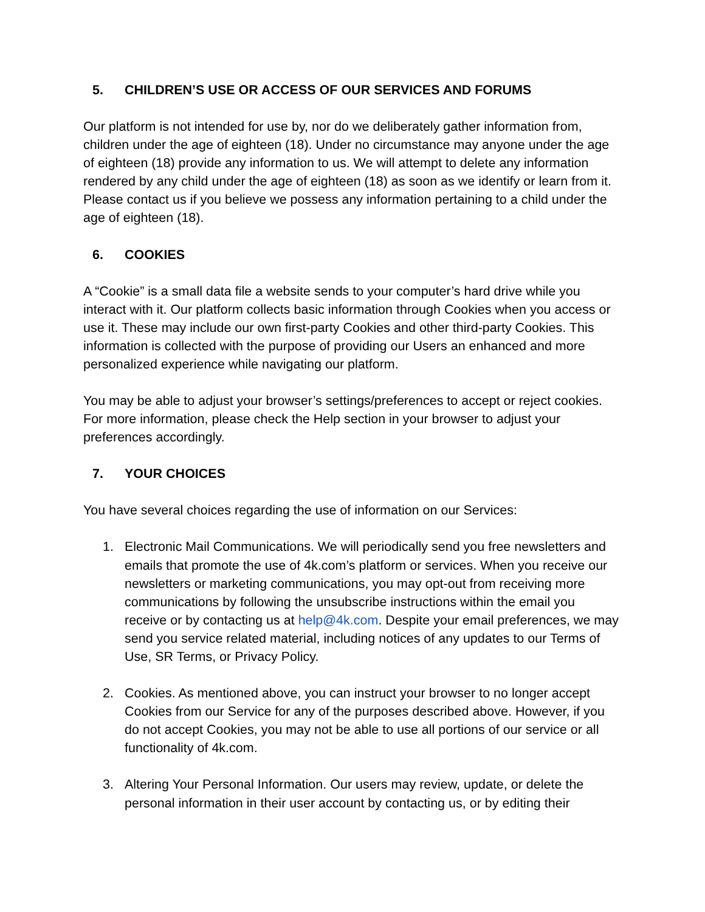5. CHILDREN’S USE OR ACCESS OF OUR SERVICES AND FORUMS
Our platform is not intended for use by, nor do we deliberately gather information from, children under the age of eighteen (18). Under no circumstance may anyone under the age of eighteen (18) provide any information to us. We will attempt to delete any information rendered by any child under the age of eighteen (18) as soon as we identify or learn from it. Please contact us if you believe we possess any information pertaining to a child under the age of eighteen (18).
6. COOKIES
A “Cookie” is a small data file a website sends to your computer’s hard drive while you interact with it. Our platform collects basic information through Cookies when you access or use it. These may include our own first-party Cookies and other third-party Cookies. This information is collected with the purpose of providing our Users an enhanced and more personalized experience while navigating our platform.
You may be able to adjust your browser’s settings/preferences to accept or reject cookies. For more information, please check the Help section in your browser to adjust your preferences accordingly.
7. YOUR CHOICES
You have several choices regarding the use of information on our Services:
1. Electronic Mail Communications. We will periodically send you free newsletters and emails that promote the use of 4k.com’s platform or services. When you receive our newsletters or marketing communications, you may opt-out from receiving more communications by following the unsubscribe instructions within the email you receive or by contacting us at help@4k.com. Despite your email preferences, we may send you service related material, including notices of any updates to our Terms of Use, SR Terms, or Privacy Policy.
2. Cookies. As mentioned above, you can instruct your browser to no longer accept Cookies from our Service for any of the purposes described above. However, if you do not accept Cookies, you may not be able to use all portions of our service or all functionality of 4k.com.
3. Altering Your Personal Information. Our users may review, update, or delete the personal information in their user account by contacting us, or by editing their